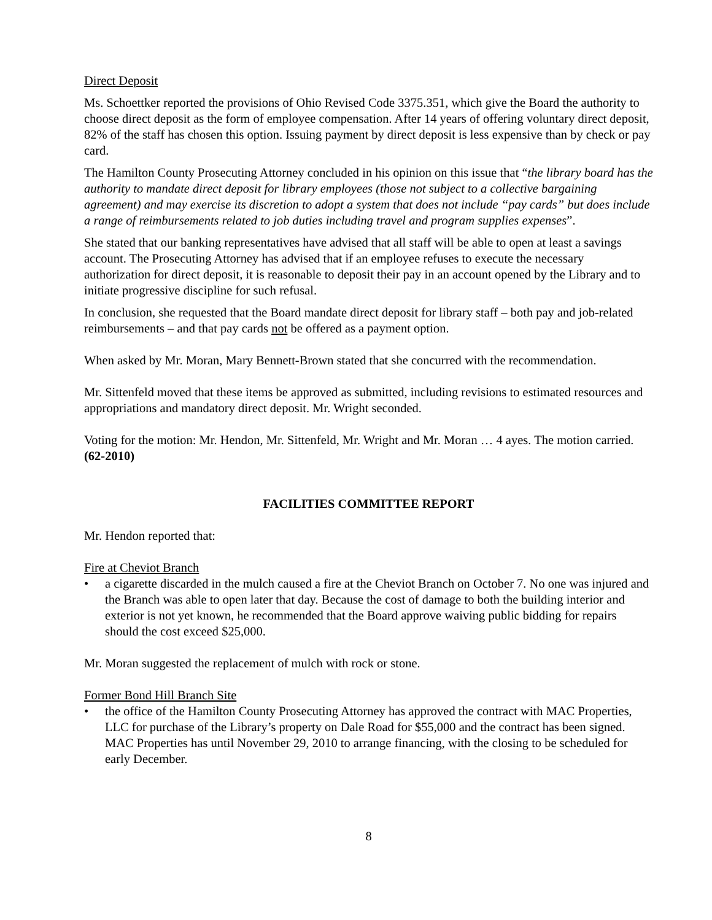Direct Deposit
Ms. Schoettker reported the provisions of Ohio Revised Code 3375.351, which give the Board the authority to choose direct deposit as the form of employee compensation. After 14 years of offering voluntary direct deposit, 82% of the staff has chosen this option. Issuing payment by direct deposit is less expensive than by check or pay card.
The Hamilton County Prosecuting Attorney concluded in his opinion on this issue that “the library board has the authority to mandate direct deposit for library employees (those not subject to a collective bargaining agreement) and may exercise its discretion to adopt a system that does not include “pay cards” but does include a range of reimbursements related to job duties including travel and program supplies expenses”.
She stated that our banking representatives have advised that all staff will be able to open at least a savings account. The Prosecuting Attorney has advised that if an employee refuses to execute the necessary authorization for direct deposit, it is reasonable to deposit their pay in an account opened by the Library and to initiate progressive discipline for such refusal.
In conclusion, she requested that the Board mandate direct deposit for library staff – both pay and job-related reimbursements – and that pay cards not be offered as a payment option.
When asked by Mr. Moran, Mary Bennett-Brown stated that she concurred with the recommendation.
Mr. Sittenfeld moved that these items be approved as submitted, including revisions to estimated resources and appropriations and mandatory direct deposit. Mr. Wright seconded.
Voting for the motion: Mr. Hendon, Mr. Sittenfeld, Mr. Wright and Mr. Moran … 4 ayes. The motion carried. (62-2010)
FACILITIES COMMITTEE REPORT
Mr. Hendon reported that:
Fire at Cheviot Branch
• a cigarette discarded in the mulch caused a fire at the Cheviot Branch on October 7. No one was injured and the Branch was able to open later that day. Because the cost of damage to both the building interior and exterior is not yet known, he recommended that the Board approve waiving public bidding for repairs should the cost exceed $25,000.
Mr. Moran suggested the replacement of mulch with rock or stone.
Former Bond Hill Branch Site
• the office of the Hamilton County Prosecuting Attorney has approved the contract with MAC Properties, LLC for purchase of the Library’s property on Dale Road for $55,000 and the contract has been signed. MAC Properties has until November 29, 2010 to arrange financing, with the closing to be scheduled for early December.
8